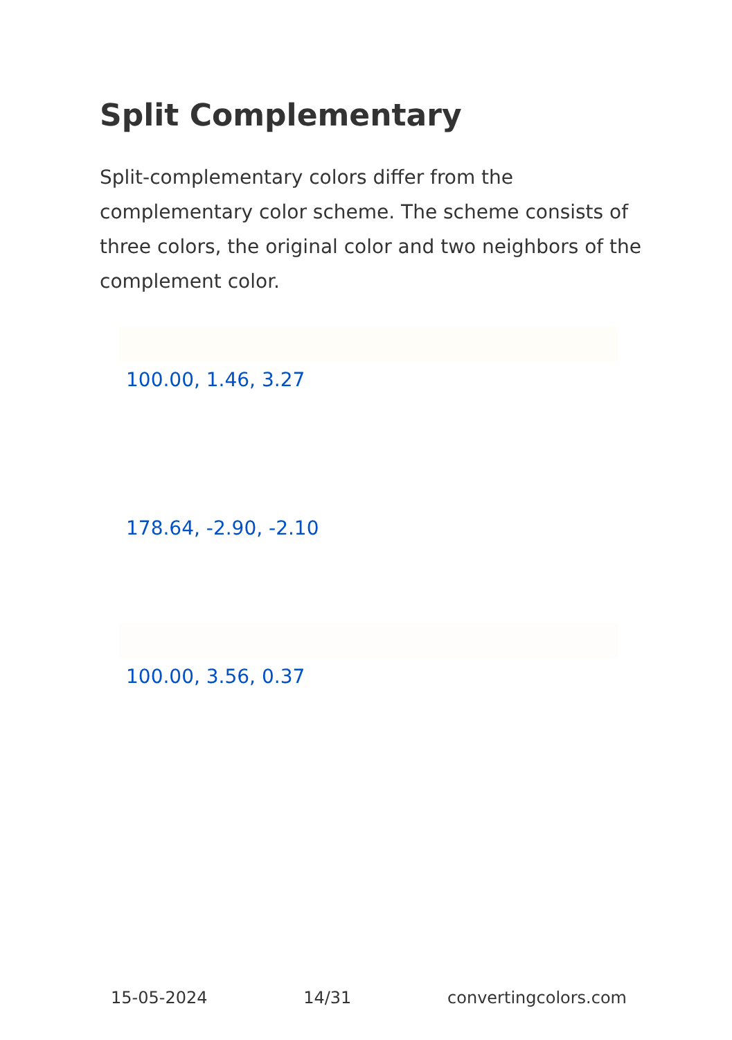Split Complementary
Split-complementary colors differ from the complementary color scheme. The scheme consists of three colors, the original color and two neighbors of the complement color.
100.00, 1.46, 3.27
178.64, -2.90, -2.10
100.00, 3.56, 0.37
15-05-2024 14/31 convertingcolors.com